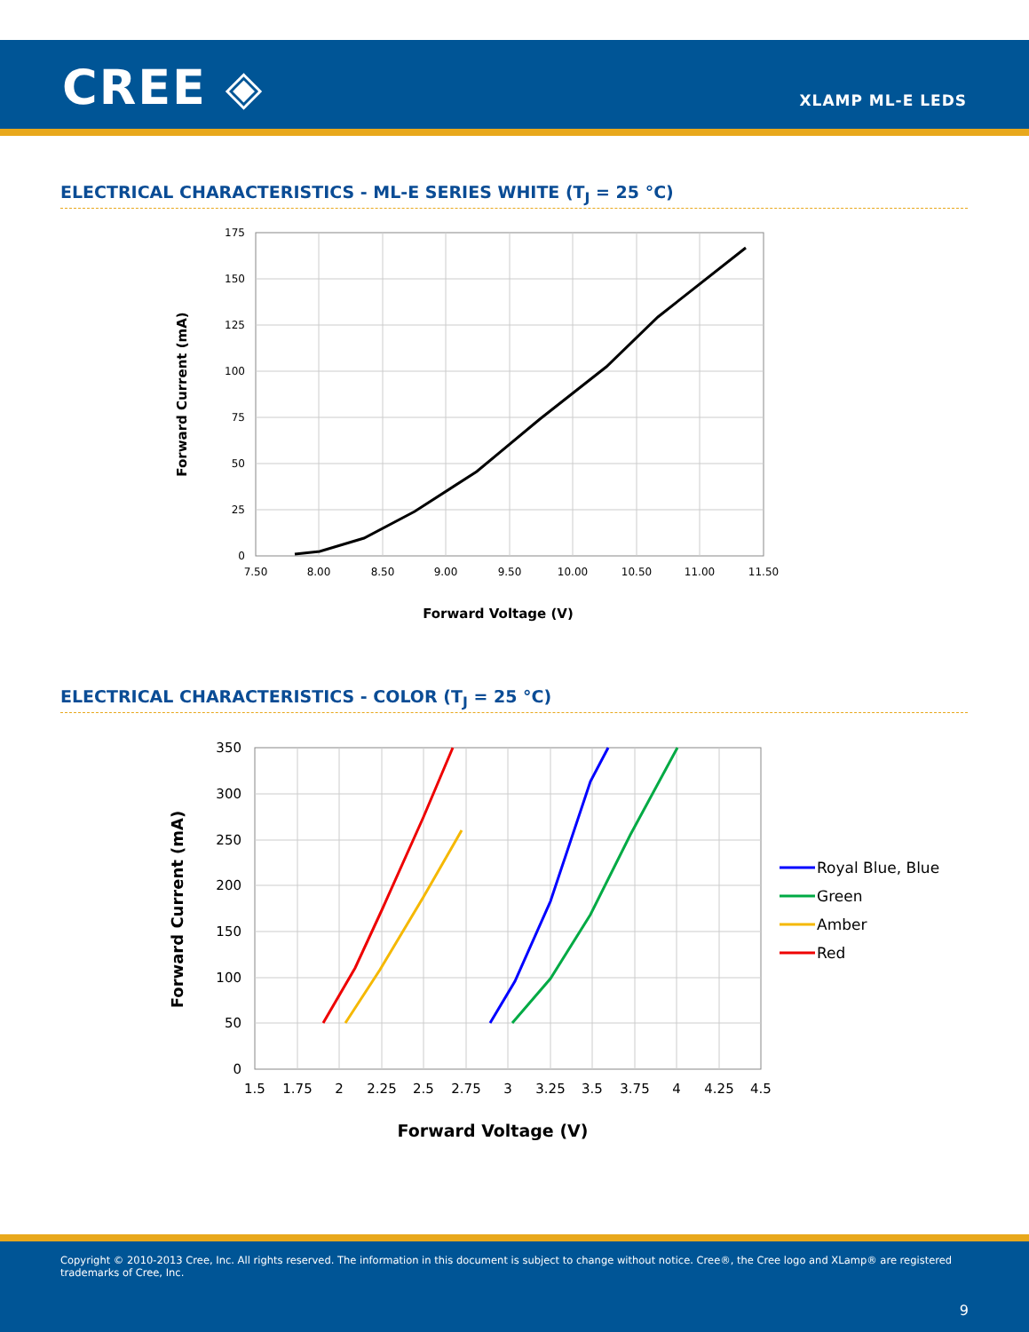CREE ◈ XLAMP ML-E LEDS
ELECTRICAL CHARACTERISTICS - ML-E SERIES WHITE (T<sub>J</sub> = 25 °C)
175
150
125
100
75
50
25
0
7.50
8.00
8.50
9.00
9.50
10.00
10.50
11.00
11.50
Forward Voltage (V)
Forward Current (mA)
ELECTRICAL CHARACTERISTICS - COLOR (T<sub>J</sub> = 25 °C)
350
300
250
200
150
100
50
0
1.5
1.75
2
2.25
2.5
2.75
3
3.25
3.5
3.75
4
4.25
4.5
Forward Voltage (V)
Forward Current (mA)
Royal Blue, Blue
Green
Amber
Red
Copyright © 2010-2013 Cree, Inc. All rights reserved. The information in this document is subject to change without notice. Cree®, the Cree logo and XLamp® are registered trademarks of Cree, Inc.
9